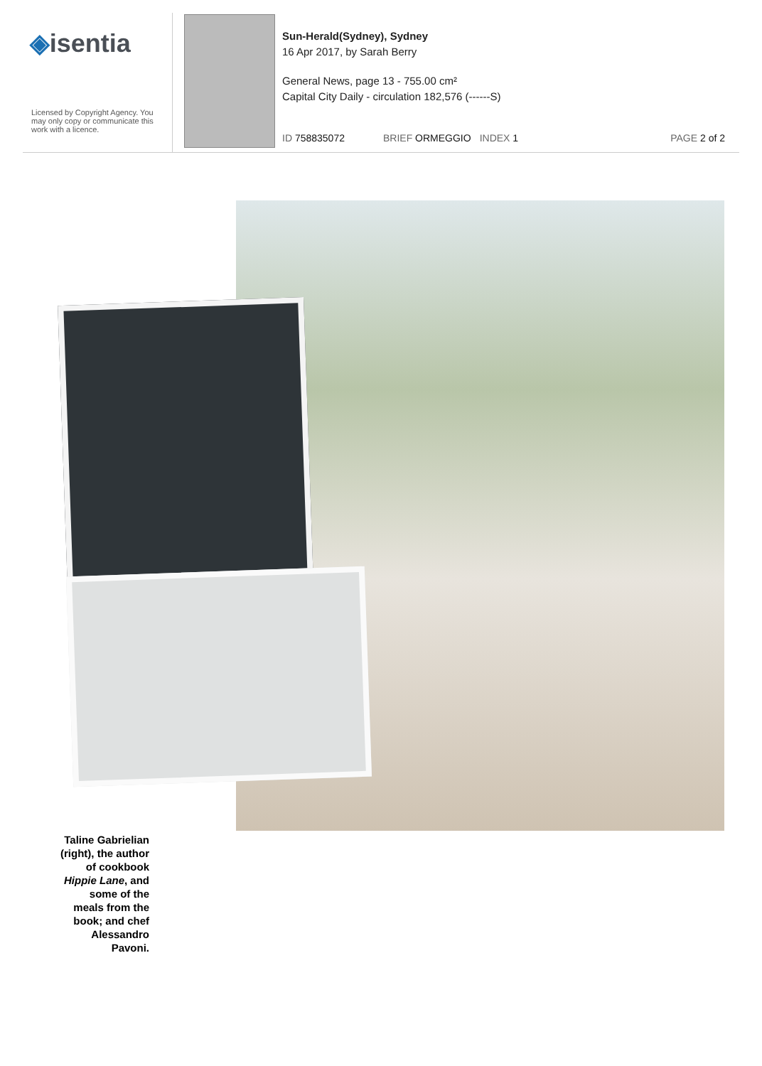◈isentia
Licensed by Copyright Agency. You may only copy or communicate this work with a licence.
Sun-Herald(Sydney), Sydney
16 Apr 2017, by Sarah Berry
General News, page 13 - 755.00 cm²
Capital City Daily - circulation 182,576 (------S)
ID 758835072 BRIEF ORMEGGIO INDEX 1 PAGE 2 of 2
Taline Gabrielian (right), the author of cookbook Hippie Lane, and some of the meals from the book; and chef Alessandro Pavoni.